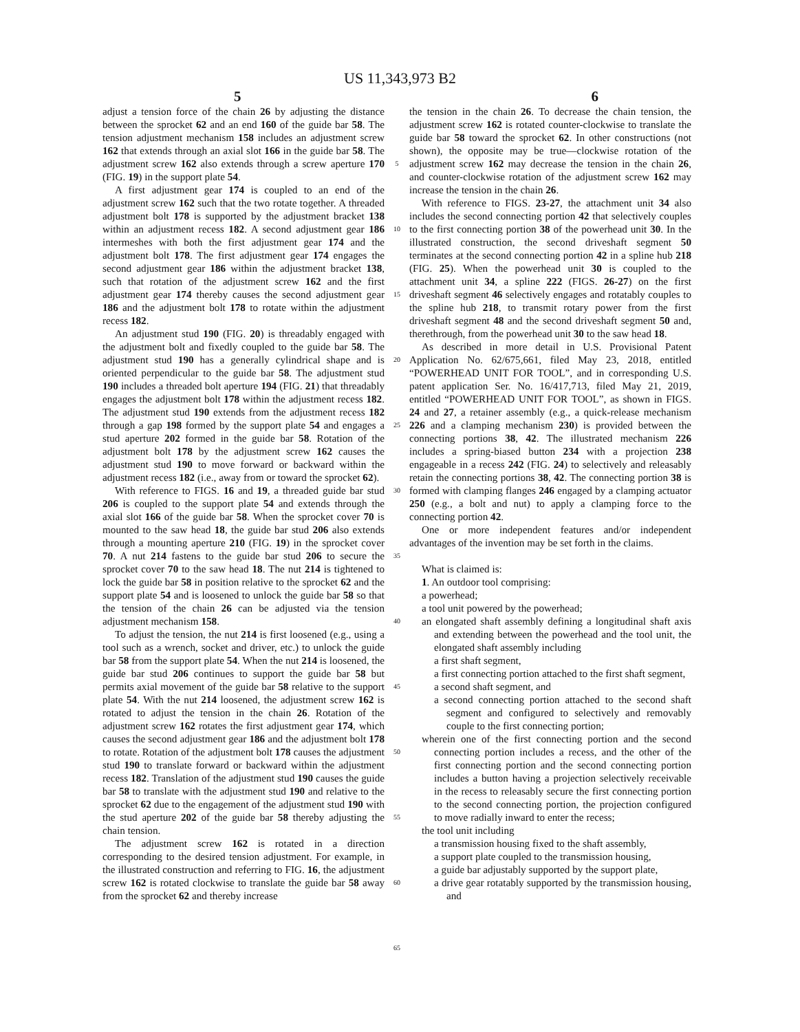US 11,343,973 B2
5 6
adjust a tension force of the chain 26 by adjusting the distance between the sprocket 62 and an end 160 of the guide bar 58. The tension adjustment mechanism 158 includes an adjustment screw 162 that extends through an axial slot 166 in the guide bar 58. The adjustment screw 162 also extends through a screw aperture 170 (FIG. 19) in the support plate 54.
A first adjustment gear 174 is coupled to an end of the adjustment screw 162 such that the two rotate together. A threaded adjustment bolt 178 is supported by the adjustment bracket 138 within an adjustment recess 182. A second adjustment gear 186 intermeshes with both the first adjustment gear 174 and the adjustment bolt 178. The first adjustment gear 174 engages the second adjustment gear 186 within the adjustment bracket 138, such that rotation of the adjustment screw 162 and the first adjustment gear 174 thereby causes the second adjustment gear 186 and the adjustment bolt 178 to rotate within the adjustment recess 182.
An adjustment stud 190 (FIG. 20) is threadably engaged with the adjustment bolt and fixedly coupled to the guide bar 58. The adjustment stud 190 has a generally cylindrical shape and is oriented perpendicular to the guide bar 58. The adjustment stud 190 includes a threaded bolt aperture 194 (FIG. 21) that threadably engages the adjustment bolt 178 within the adjustment recess 182. The adjustment stud 190 extends from the adjustment recess 182 through a gap 198 formed by the support plate 54 and engages a stud aperture 202 formed in the guide bar 58. Rotation of the adjustment bolt 178 by the adjustment screw 162 causes the adjustment stud 190 to move forward or backward within the adjustment recess 182 (i.e., away from or toward the sprocket 62).
With reference to FIGS. 16 and 19, a threaded guide bar stud 206 is coupled to the support plate 54 and extends through the axial slot 166 of the guide bar 58. When the sprocket cover 70 is mounted to the saw head 18, the guide bar stud 206 also extends through a mounting aperture 210 (FIG. 19) in the sprocket cover 70. A nut 214 fastens to the guide bar stud 206 to secure the sprocket cover 70 to the saw head 18. The nut 214 is tightened to lock the guide bar 58 in position relative to the sprocket 62 and the support plate 54 and is loosened to unlock the guide bar 58 so that the tension of the chain 26 can be adjusted via the tension adjustment mechanism 158.
To adjust the tension, the nut 214 is first loosened (e.g., using a tool such as a wrench, socket and driver, etc.) to unlock the guide bar 58 from the support plate 54. When the nut 214 is loosened, the guide bar stud 206 continues to support the guide bar 58 but permits axial movement of the guide bar 58 relative to the support plate 54. With the nut 214 loosened, the adjustment screw 162 is rotated to adjust the tension in the chain 26. Rotation of the adjustment screw 162 rotates the first adjustment gear 174, which causes the second adjustment gear 186 and the adjustment bolt 178 to rotate. Rotation of the adjustment bolt 178 causes the adjustment stud 190 to translate forward or backward within the adjustment recess 182. Translation of the adjustment stud 190 causes the guide bar 58 to translate with the adjustment stud 190 and relative to the sprocket 62 due to the engagement of the adjustment stud 190 with the stud aperture 202 of the guide bar 58 thereby adjusting the chain tension.
The adjustment screw 162 is rotated in a direction corresponding to the desired tension adjustment. For example, in the illustrated construction and referring to FIG. 16, the adjustment screw 162 is rotated clockwise to translate the guide bar 58 away from the sprocket 62 and thereby increase
5
10
15
20
25
30
35
40
45
50
55
60
65
the tension in the chain 26. To decrease the chain tension, the adjustment screw 162 is rotated counter-clockwise to translate the guide bar 58 toward the sprocket 62. In other constructions (not shown), the opposite may be true—clockwise rotation of the adjustment screw 162 may decrease the tension in the chain 26, and counter-clockwise rotation of the adjustment screw 162 may increase the tension in the chain 26.
With reference to FIGS. 23-27, the attachment unit 34 also includes the second connecting portion 42 that selectively couples to the first connecting portion 38 of the powerhead unit 30. In the illustrated construction, the second driveshaft segment 50 terminates at the second connecting portion 42 in a spline hub 218 (FIG. 25). When the powerhead unit 30 is coupled to the attachment unit 34, a spline 222 (FIGS. 26-27) on the first driveshaft segment 46 selectively engages and rotatably couples to the spline hub 218, to transmit rotary power from the first driveshaft segment 48 and the second driveshaft segment 50 and, therethrough, from the powerhead unit 30 to the saw head 18.
As described in more detail in U.S. Provisional Patent Application No. 62/675,661, filed May 23, 2018, entitled “POWERHEAD UNIT FOR TOOL”, and in corresponding U.S. patent application Ser. No. 16/417,713, filed May 21, 2019, entitled “POWERHEAD UNIT FOR TOOL”, as shown in FIGS. 24 and 27, a retainer assembly (e.g., a quick-release mechanism 226 and a clamping mechanism 230) is provided between the connecting portions 38, 42. The illustrated mechanism 226 includes a spring-biased button 234 with a projection 238 engageable in a recess 242 (FIG. 24) to selectively and releasably retain the connecting portions 38, 42. The connecting portion 38 is formed with clamping flanges 246 engaged by a clamping actuator 250 (e.g., a bolt and nut) to apply a clamping force to the connecting portion 42.
One or more independent features and/or independent advantages of the invention may be set forth in the claims.
What is claimed is:
1. An outdoor tool comprising:
a powerhead;
a tool unit powered by the powerhead;
an elongated shaft assembly defining a longitudinal shaft axis and extending between the powerhead and the tool unit, the elongated shaft assembly including
a first shaft segment,
a first connecting portion attached to the first shaft segment,
a second shaft segment, and
a second connecting portion attached to the second shaft segment and configured to selectively and removably couple to the first connecting portion;
wherein one of the first connecting portion and the second connecting portion includes a recess, and the other of the first connecting portion and the second connecting portion includes a button having a projection selectively receivable in the recess to releasably secure the first connecting portion to the second connecting portion, the projection configured to move radially inward to enter the recess;
the tool unit including
a transmission housing fixed to the shaft assembly,
a support plate coupled to the transmission housing,
a guide bar adjustably supported by the support plate,
a drive gear rotatably supported by the transmission housing, and